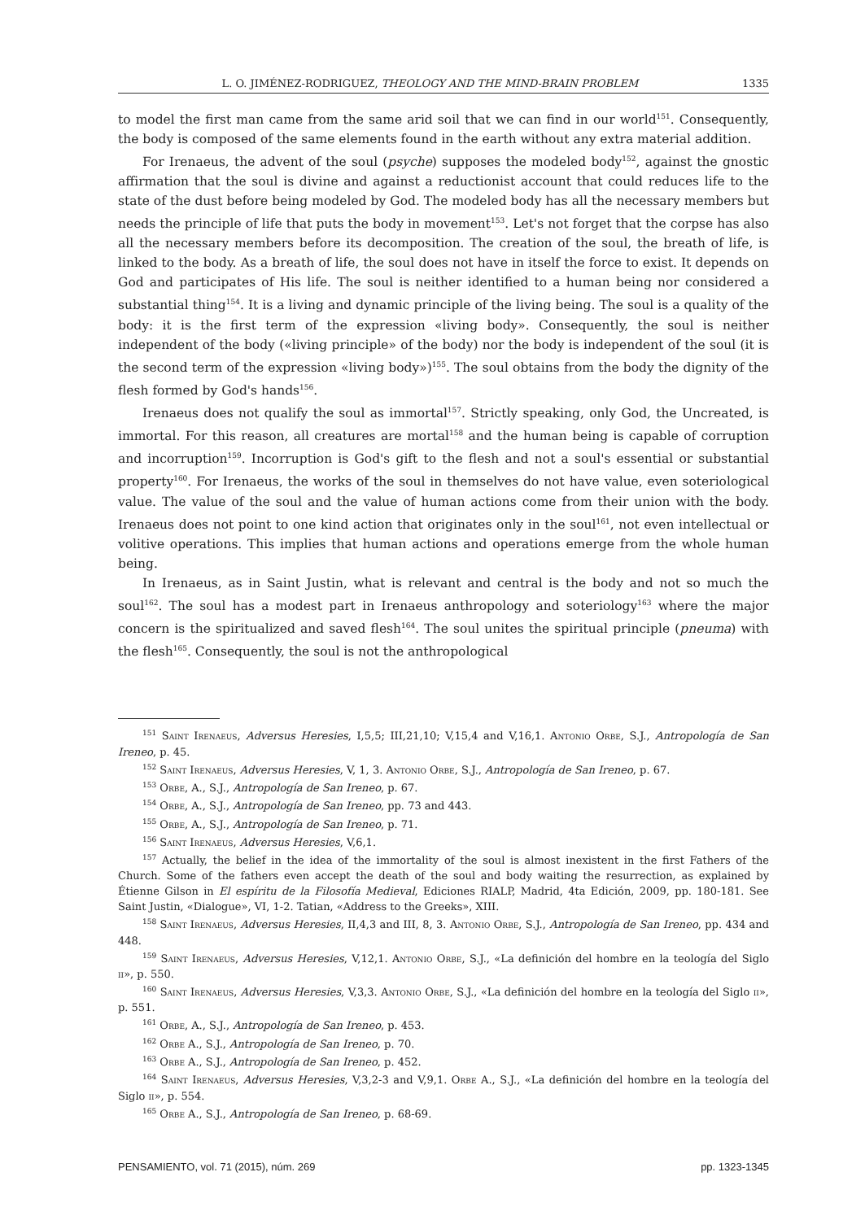L. O. JIMÉNEZ-RODRIGUEZ, THEOLOGY AND THE MIND-BRAIN PROBLEM 1335
to model the first man came from the same arid soil that we can find in our world<sup>151</sup>. Consequently, the body is composed of the same elements found in the earth without any extra material addition.
For Irenaeus, the advent of the soul (psyche) supposes the modeled body<sup>152</sup>, against the gnostic affirmation that the soul is divine and against a reductionist account that could reduces life to the state of the dust before being modeled by God. The modeled body has all the necessary members but needs the principle of life that puts the body in movement<sup>153</sup>. Let's not forget that the corpse has also all the necessary members before its decomposition. The creation of the soul, the breath of life, is linked to the body. As a breath of life, the soul does not have in itself the force to exist. It depends on God and participates of His life. The soul is neither identified to a human being nor considered a substantial thing<sup>154</sup>. It is a living and dynamic principle of the living being. The soul is a quality of the body: it is the first term of the expression «living body». Consequently, the soul is neither independent of the body («living principle» of the body) nor the body is independent of the soul (it is the second term of the expression «living body»)<sup>155</sup>. The soul obtains from the body the dignity of the flesh formed by God's hands<sup>156</sup>.
Irenaeus does not qualify the soul as immortal<sup>157</sup>. Strictly speaking, only God, the Uncreated, is immortal. For this reason, all creatures are mortal<sup>158</sup> and the human being is capable of corruption and incorruption<sup>159</sup>. Incorruption is God's gift to the flesh and not a soul's essential or substantial property<sup>160</sup>. For Irenaeus, the works of the soul in themselves do not have value, even soteriological value. The value of the soul and the value of human actions come from their union with the body. Irenaeus does not point to one kind action that originates only in the soul<sup>161</sup>, not even intellectual or volitive operations. This implies that human actions and operations emerge from the whole human being.
In Irenaeus, as in Saint Justin, what is relevant and central is the body and not so much the soul<sup>162</sup>. The soul has a modest part in Irenaeus anthropology and soteriology<sup>163</sup> where the major concern is the spiritualized and saved flesh<sup>164</sup>. The soul unites the spiritual principle (pneuma) with the flesh<sup>165</sup>. Consequently, the soul is not the anthropological
<sup>151</sup> Saint Irenaeus, Adversus Heresies, I,5,5; III,21,10; V,15,4 and V,16,1. Antonio Orbe, S.J., Antropología de San Ireneo, p. 45.
<sup>152</sup> Saint Irenaeus, Adversus Heresies, V, 1, 3. Antonio Orbe, S.J., Antropología de San Ireneo, p. 67.
<sup>153</sup> Orbe, A., S.J., Antropología de San Ireneo, p. 67.
<sup>154</sup> Orbe, A., S.J., Antropología de San Ireneo, pp. 73 and 443.
<sup>155</sup> Orbe, A., S.J., Antropología de San Ireneo, p. 71.
<sup>156</sup> Saint Irenaeus, Adversus Heresies, V,6,1.
<sup>157</sup> Actually, the belief in the idea of the immortality of the soul is almost inexistent in the first Fathers of the Church. Some of the fathers even accept the death of the soul and body waiting the resurrection, as explained by Étienne Gilson in El espíritu de la Filosofía Medieval, Ediciones RIALP, Madrid, 4ta Edición, 2009, pp. 180-181. See Saint Justin, «Dialogue», VI, 1-2. Tatian, «Address to the Greeks», XIII.
<sup>158</sup> Saint Irenaeus, Adversus Heresies, II,4,3 and III, 8, 3. Antonio Orbe, S.J., Antropología de San Ireneo, pp. 434 and 448.
<sup>159</sup> Saint Irenaeus, Adversus Heresies, V,12,1. Antonio Orbe, S.J., «La definición del hombre en la teología del Siglo ii», p. 550.
<sup>160</sup> Saint Irenaeus, Adversus Heresies, V,3,3. Antonio Orbe, S.J., «La definición del hombre en la teología del Siglo ii», p. 551.
<sup>161</sup> Orbe, A., S.J., Antropología de San Ireneo, p. 453.
<sup>162</sup> Orbe A., S.J., Antropología de San Ireneo, p. 70.
<sup>163</sup> Orbe A., S.J., Antropología de San Ireneo, p. 452.
<sup>164</sup> Saint Irenaeus, Adversus Heresies, V,3,2-3 and V,9,1. Orbe A., S.J., «La definición del hombre en la teología del Siglo ii», p. 554.
<sup>165</sup> Orbe A., S.J., Antropología de San Ireneo, p. 68-69.
PENSAMIENTO, vol. 71 (2015), núm. 269 pp. 1323-1345